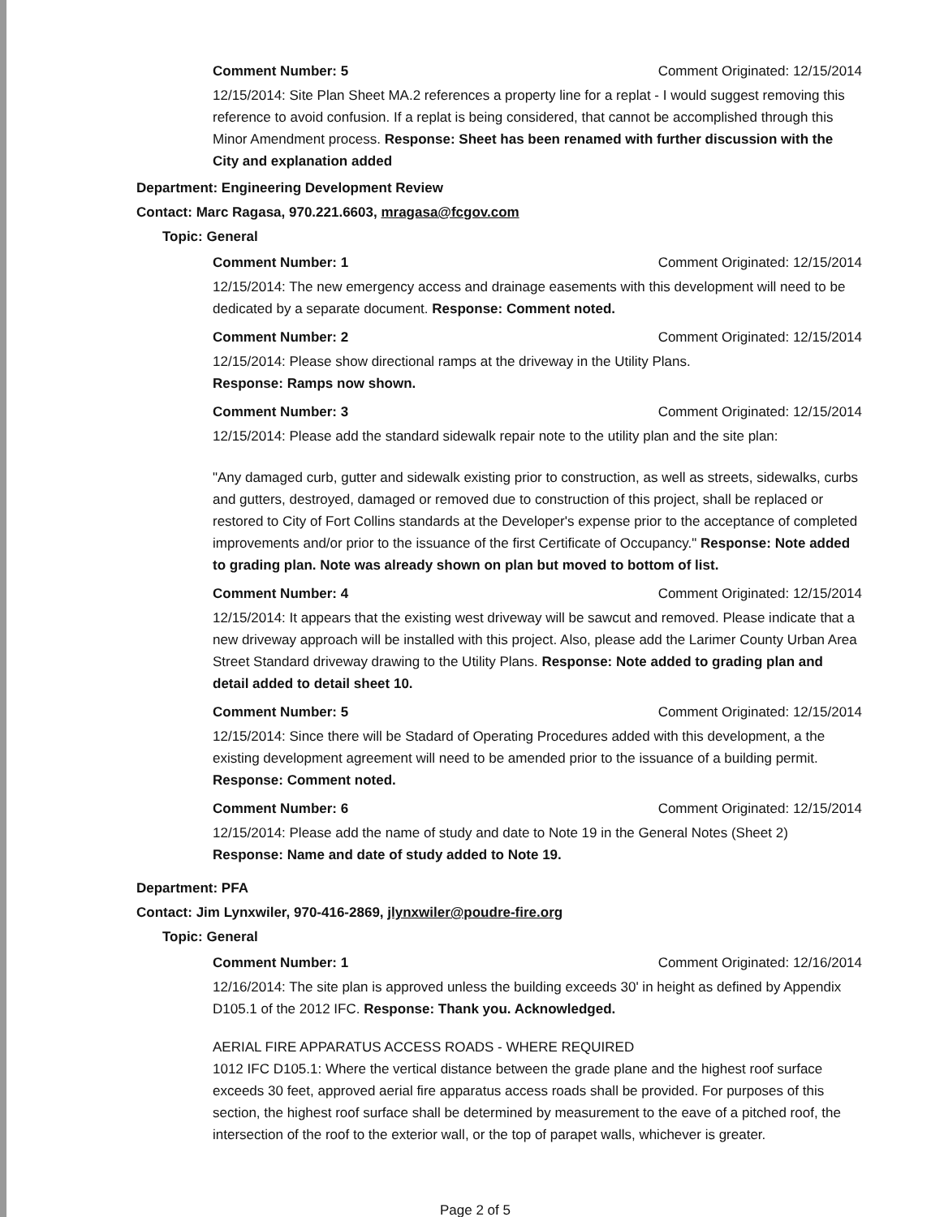Comment Number: 5 Comment Originated: 12/15/2014
12/15/2014: Site Plan Sheet MA.2 references a property line for a replat - I would suggest removing this reference to avoid confusion. If a replat is being considered, that cannot be accomplished through this Minor Amendment process. Response: Sheet has been renamed with further discussion with the City and explanation added
Department: Engineering Development Review
Contact: Marc Ragasa, 970.221.6603, mragasa@fcgov.com
Topic: General
Comment Number: 1 Comment Originated: 12/15/2014
12/15/2014: The new emergency access and drainage easements with this development will need to be dedicated by a separate document. Response: Comment noted.
Comment Number: 2 Comment Originated: 12/15/2014
12/15/2014: Please show directional ramps at the driveway in the Utility Plans.
Response: Ramps now shown.
Comment Number: 3 Comment Originated: 12/15/2014
12/15/2014: Please add the standard sidewalk repair note to the utility plan and the site plan:
"Any damaged curb, gutter and sidewalk existing prior to construction, as well as streets, sidewalks, curbs and gutters, destroyed, damaged or removed due to construction of this project, shall be replaced or restored to City of Fort Collins standards at the Developer's expense prior to the acceptance of completed improvements and/or prior to the issuance of the first Certificate of Occupancy." Response: Note added to grading plan. Note was already shown on plan but moved to bottom of list.
Comment Number: 4 Comment Originated: 12/15/2014
12/15/2014: It appears that the existing west driveway will be sawcut and removed. Please indicate that a new driveway approach will be installed with this project. Also, please add the Larimer County Urban Area Street Standard driveway drawing to the Utility Plans. Response: Note added to grading plan and detail added to detail sheet 10.
Comment Number: 5 Comment Originated: 12/15/2014
12/15/2014: Since there will be Stadard of Operating Procedures added with this development, a the existing development agreement will need to be amended prior to the issuance of a building permit. Response: Comment noted.
Comment Number: 6 Comment Originated: 12/15/2014
12/15/2014: Please add the name of study and date to Note 19 in the General Notes (Sheet 2)
Response: Name and date of study added to Note 19.
Department: PFA
Contact: Jim Lynxwiler, 970-416-2869, jlynxwiler@poudre-fire.org
Topic: General
Comment Number: 1 Comment Originated: 12/16/2014
12/16/2014: The site plan is approved unless the building exceeds 30' in height as defined by Appendix D105.1 of the 2012 IFC. Response: Thank you. Acknowledged.
AERIAL FIRE APPARATUS ACCESS ROADS - WHERE REQUIRED
1012 IFC D105.1: Where the vertical distance between the grade plane and the highest roof surface exceeds 30 feet, approved aerial fire apparatus access roads shall be provided. For purposes of this section, the highest roof surface shall be determined by measurement to the eave of a pitched roof, the intersection of the roof to the exterior wall, or the top of parapet walls, whichever is greater.
Page 2 of 5